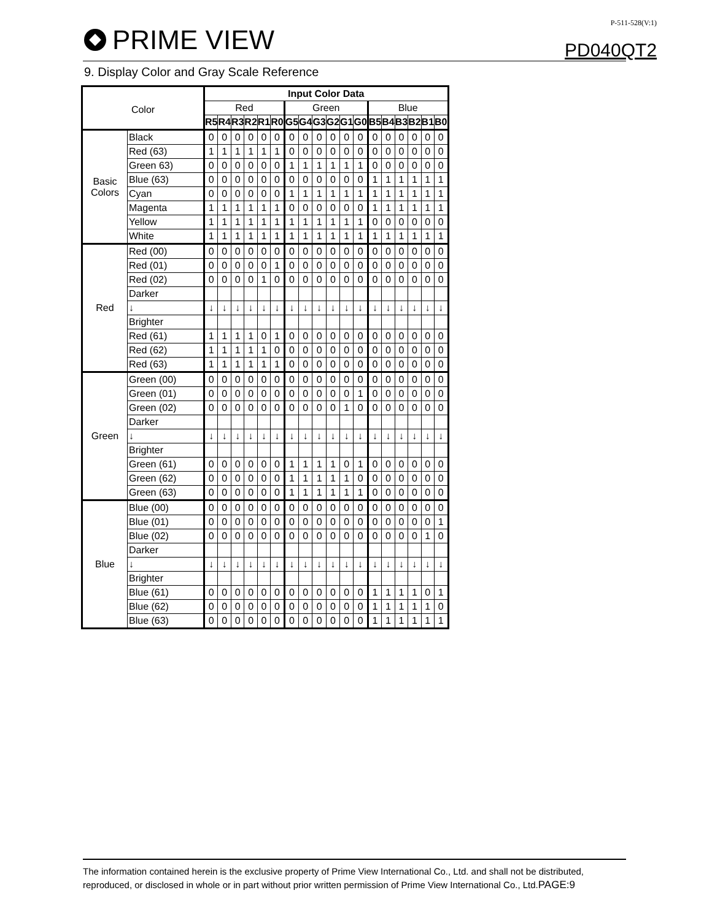PRIME VIEW
P-511-528(V:1)
PD040QT2
9. Display Color and Gray Scale Reference
| Color | | Input Color Data | | | | | | | | | | | | | | | | | |
| | | Red | | | | | | Green | | | | | | Blue | | | | | |
| | | R5 | R4 | R3 | R2 | R1 | R0 | G5 | G4 | G3 | G2 | G1 | G0 | B5 | B4 | B3 | B2 | B1 | B0 |
| Basic Colors | Black | 0 | 0 | 0 | 0 | 0 | 0 | 0 | 0 | 0 | 0 | 0 | 0 | 0 | 0 | 0 | 0 | 0 | 0 |
| | Red (63) | 1 | 1 | 1 | 1 | 1 | 1 | 0 | 0 | 0 | 0 | 0 | 0 | 0 | 0 | 0 | 0 | 0 | 0 |
| | Green 63) | 0 | 0 | 0 | 0 | 0 | 0 | 1 | 1 | 1 | 1 | 1 | 1 | 0 | 0 | 0 | 0 | 0 | 0 |
| | Blue (63) | 0 | 0 | 0 | 0 | 0 | 0 | 0 | 0 | 0 | 0 | 0 | 0 | 1 | 1 | 1 | 1 | 1 | 1 |
| | Cyan | 0 | 0 | 0 | 0 | 0 | 0 | 1 | 1 | 1 | 1 | 1 | 1 | 1 | 1 | 1 | 1 | 1 | 1 |
| | Magenta | 1 | 1 | 1 | 1 | 1 | 1 | 0 | 0 | 0 | 0 | 0 | 0 | 1 | 1 | 1 | 1 | 1 | 1 |
| | Yellow | 1 | 1 | 1 | 1 | 1 | 1 | 1 | 1 | 1 | 1 | 1 | 1 | 0 | 0 | 0 | 0 | 0 | 0 |
| | White | 1 | 1 | 1 | 1 | 1 | 1 | 1 | 1 | 1 | 1 | 1 | 1 | 1 | 1 | 1 | 1 | 1 | 1 |
| Red | Red (00) | 0 | 0 | 0 | 0 | 0 | 0 | 0 | 0 | 0 | 0 | 0 | 0 | 0 | 0 | 0 | 0 | 0 | 0 |
| | Red (01) | 0 | 0 | 0 | 0 | 0 | 1 | 0 | 0 | 0 | 0 | 0 | 0 | 0 | 0 | 0 | 0 | 0 | 0 |
| | Red (02) | 0 | 0 | 0 | 0 | 1 | 0 | 0 | 0 | 0 | 0 | 0 | 0 | 0 | 0 | 0 | 0 | 0 | 0 |
| | Darker | | | | | | | | | | | | | | | | | | |
| | ↓ | ↓ | ↓ | ↓ | ↓ | ↓ | ↓ | ↓ | ↓ | ↓ | ↓ | ↓ | ↓ | ↓ | ↓ | ↓ | ↓ | ↓ | ↓ |
| | Brighter | | | | | | | | | | | | | | | | | | |
| | Red (61) | 1 | 1 | 1 | 1 | 0 | 1 | 0 | 0 | 0 | 0 | 0 | 0 | 0 | 0 | 0 | 0 | 0 | 0 |
| | Red (62) | 1 | 1 | 1 | 1 | 1 | 0 | 0 | 0 | 0 | 0 | 0 | 0 | 0 | 0 | 0 | 0 | 0 | 0 |
| | Red (63) | 1 | 1 | 1 | 1 | 1 | 1 | 0 | 0 | 0 | 0 | 0 | 0 | 0 | 0 | 0 | 0 | 0 | 0 |
| Green | Green (00) | 0 | 0 | 0 | 0 | 0 | 0 | 0 | 0 | 0 | 0 | 0 | 0 | 0 | 0 | 0 | 0 | 0 | 0 |
| | Green (01) | 0 | 0 | 0 | 0 | 0 | 0 | 0 | 0 | 0 | 0 | 0 | 1 | 0 | 0 | 0 | 0 | 0 | 0 |
| | Green (02) | 0 | 0 | 0 | 0 | 0 | 0 | 0 | 0 | 0 | 0 | 1 | 0 | 0 | 0 | 0 | 0 | 0 | 0 |
| | Darker | | | | | | | | | | | | | | | | | | |
| | ↓ | ↓ | ↓ | ↓ | ↓ | ↓ | ↓ | ↓ | ↓ | ↓ | ↓ | ↓ | ↓ | ↓ | ↓ | ↓ | ↓ | ↓ | ↓ |
| | Brighter | | | | | | | | | | | | | | | | | | |
| | Green (61) | 0 | 0 | 0 | 0 | 0 | 0 | 1 | 1 | 1 | 1 | 0 | 1 | 0 | 0 | 0 | 0 | 0 | 0 |
| | Green (62) | 0 | 0 | 0 | 0 | 0 | 0 | 1 | 1 | 1 | 1 | 1 | 0 | 0 | 0 | 0 | 0 | 0 | 0 |
| | Green (63) | 0 | 0 | 0 | 0 | 0 | 0 | 1 | 1 | 1 | 1 | 1 | 1 | 0 | 0 | 0 | 0 | 0 | 0 |
| Blue | Blue (00) | 0 | 0 | 0 | 0 | 0 | 0 | 0 | 0 | 0 | 0 | 0 | 0 | 0 | 0 | 0 | 0 | 0 | 0 |
| | Blue (01) | 0 | 0 | 0 | 0 | 0 | 0 | 0 | 0 | 0 | 0 | 0 | 0 | 0 | 0 | 0 | 0 | 0 | 1 |
| | Blue (02) | 0 | 0 | 0 | 0 | 0 | 0 | 0 | 0 | 0 | 0 | 0 | 0 | 0 | 0 | 0 | 0 | 1 | 0 |
| | Darker | | | | | | | | | | | | | | | | | | |
| | ↓ | ↓ | ↓ | ↓ | ↓ | ↓ | ↓ | ↓ | ↓ | ↓ | ↓ | ↓ | ↓ | ↓ | ↓ | ↓ | ↓ | ↓ | ↓ |
| | Brighter | | | | | | | | | | | | | | | | | | |
| | Blue (61) | 0 | 0 | 0 | 0 | 0 | 0 | 0 | 0 | 0 | 0 | 0 | 0 | 1 | 1 | 1 | 1 | 0 | 1 |
| | Blue (62) | 0 | 0 | 0 | 0 | 0 | 0 | 0 | 0 | 0 | 0 | 0 | 0 | 1 | 1 | 1 | 1 | 1 | 0 |
| | Blue (63) | 0 | 0 | 0 | 0 | 0 | 0 | 0 | 0 | 0 | 0 | 0 | 0 | 1 | 1 | 1 | 1 | 1 | 1 |
The information contained herein is the exclusive property of Prime View International Co., Ltd. and shall not be distributed, reproduced, or disclosed in whole or in part without prior written permission of Prime View International Co., Ltd.PAGE:9